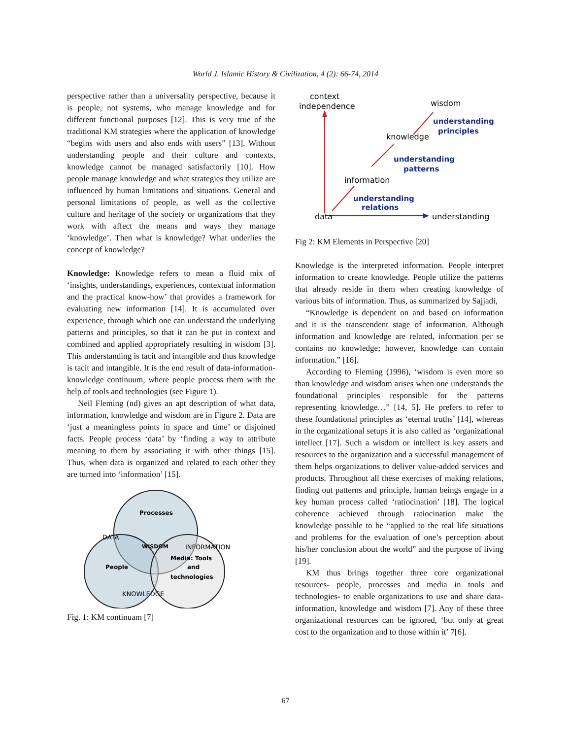World J. Islamic History & Civilization, 4 (2): 66-74, 2014
perspective rather than a universality perspective, because it is people, not systems, who manage knowledge and for different functional purposes [12]. This is very true of the traditional KM strategies where the application of knowledge “begins with users and also ends with users” [13]. Without understanding people and their culture and contexts, knowledge cannot be managed satisfactorily [10]. How people manage knowledge and what strategies they utilize are influenced by human limitations and situations. General and personal limitations of people, as well as the collective culture and heritage of the society or organizations that they work with affect the means and ways they manage ‘knowledge’. Then what is knowledge? What underlies the concept of knowledge?
Knowledge: Knowledge refers to mean a fluid mix of ‘insights, understandings, experiences, contextual information and the practical know-how’ that provides a framework for evaluating new information [14]. It is accumulated over experience, through which one can understand the underlying patterns and principles, so that it can be put in context and combined and applied appropriately resulting in wisdom [3]. This understanding is tacit and intangible and thus knowledge is tacit and intangible. It is the end result of data-information-knowledge continuum, where people process them with the help of tools and technologies (see Figure 1).
Neil Fleming (nd) gives an apt description of what data, information, knowledge and wisdom are in Figure 2. Data are ‘just a meaningless points in space and time’ or disjoined facts. People process ‘data’ by ‘finding a way to attribute meaning to them by associating it with other things [15]. Thus, when data is organized and related to each other they are turned into ‘information’ [15].
Processes
DATA
WISDOM
INFORMATION
Media: Tools
and
technologies
People
KNOWLEDGE
Fig. 1: KM continuam [7]
context
independence
wisdom
understanding
principles
knowledge
understanding
patterns
information
understanding
relations
data
understanding
Fig 2: KM Elements in Perspective [20]
Knowledge is the interpreted information. People interpret information to create knowledge. People utilize the patterns that already reside in them when creating knowledge of various bits of information. Thus, as summarized by Sajjadi,
“Knowledge is dependent on and based on information and it is the transcendent stage of information. Although information and knowledge are related, information per se contains no knowledge; however, knowledge can contain information.” [16].
According to Fleming (1996), ‘wisdom is even more so than knowledge and wisdom arises when one understands the foundational principles responsible for the patterns representing knowledge…” [14, 5]. He prefers to refer to these foundational principles as ‘eternal truths’ [14], whereas in the organizational setups it is also called as ‘organizational intellect [17]. Such a wisdom or intellect is key assets and resources to the organization and a successful management of them helps organizations to deliver value-added services and products. Throughout all these exercises of making relations, finding out patterns and principle, human beings engage in a key human process called ‘ratiocination’ [18]. The logical coherence achieved through ratiocination make the knowledge possible to be “applied to the real life situations and problems for the evaluation of one’s perception about his/her conclusion about the world” and the purpose of living [19].
KM thus brings together three core organizational resources- people, processes and media in tools and technologies- to enable organizations to use and share data-information, knowledge and wisdom [7]. Any of these three organizational resources can be ignored, ‘but only at great cost to the organization and to those within it’ 7[6].
67